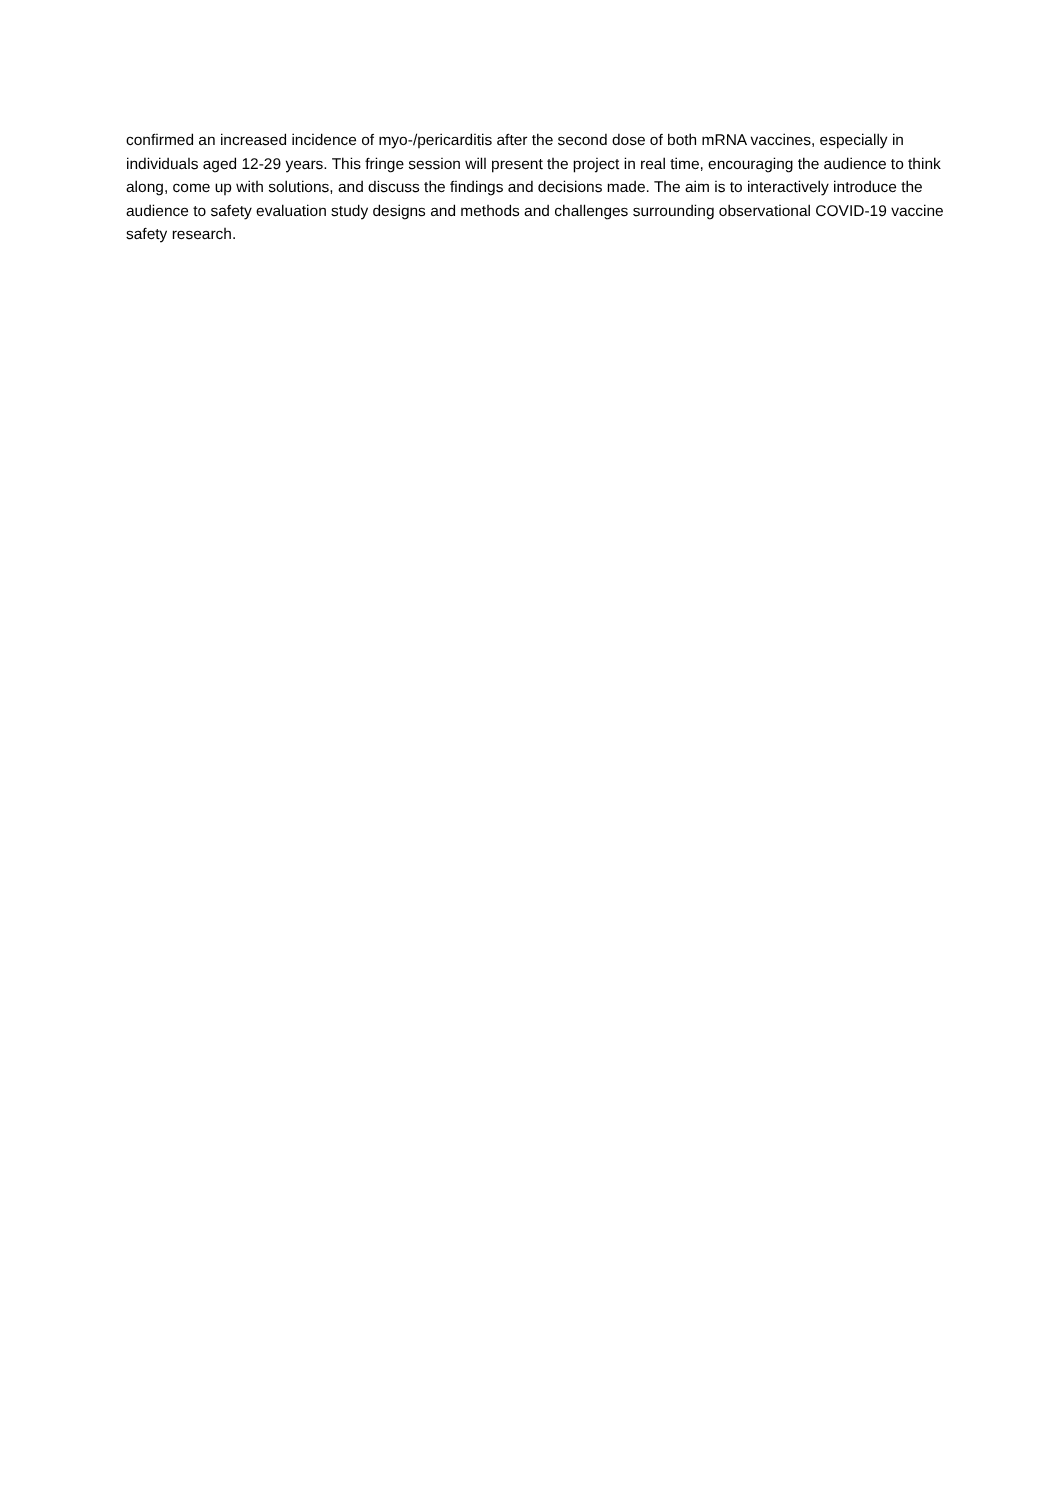confirmed an increased incidence of myo-/pericarditis after the second dose of both mRNA vaccines, especially in individuals aged 12-29 years. This fringe session will present the project in real time, encouraging the audience to think along, come up with solutions, and discuss the findings and decisions made. The aim is to interactively introduce the audience to safety evaluation study designs and methods and challenges surrounding observational COVID-19 vaccine safety research.